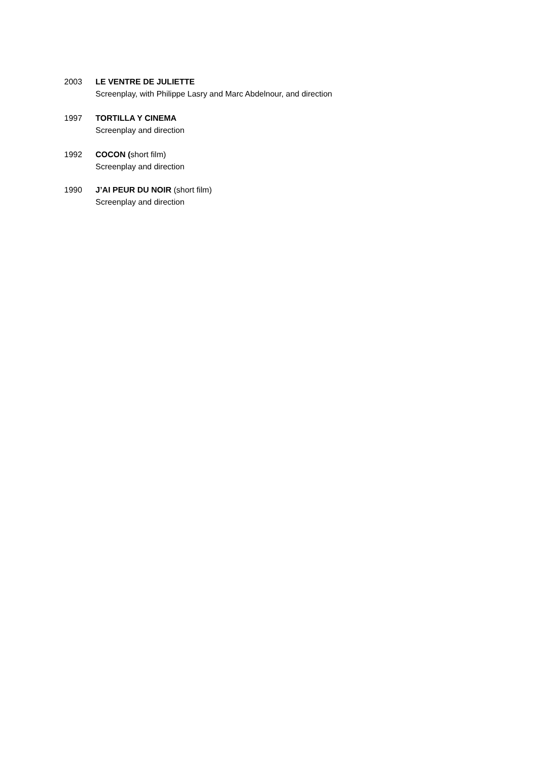2003 LE VENTRE DE JULIETTE
Screenplay, with Philippe Lasry and Marc Abdelnour, and direction
1997 TORTILLA Y CINEMA
Screenplay and direction
1992 COCON (short film)
Screenplay and direction
1990 J’AI PEUR DU NOIR (short film)
Screenplay and direction